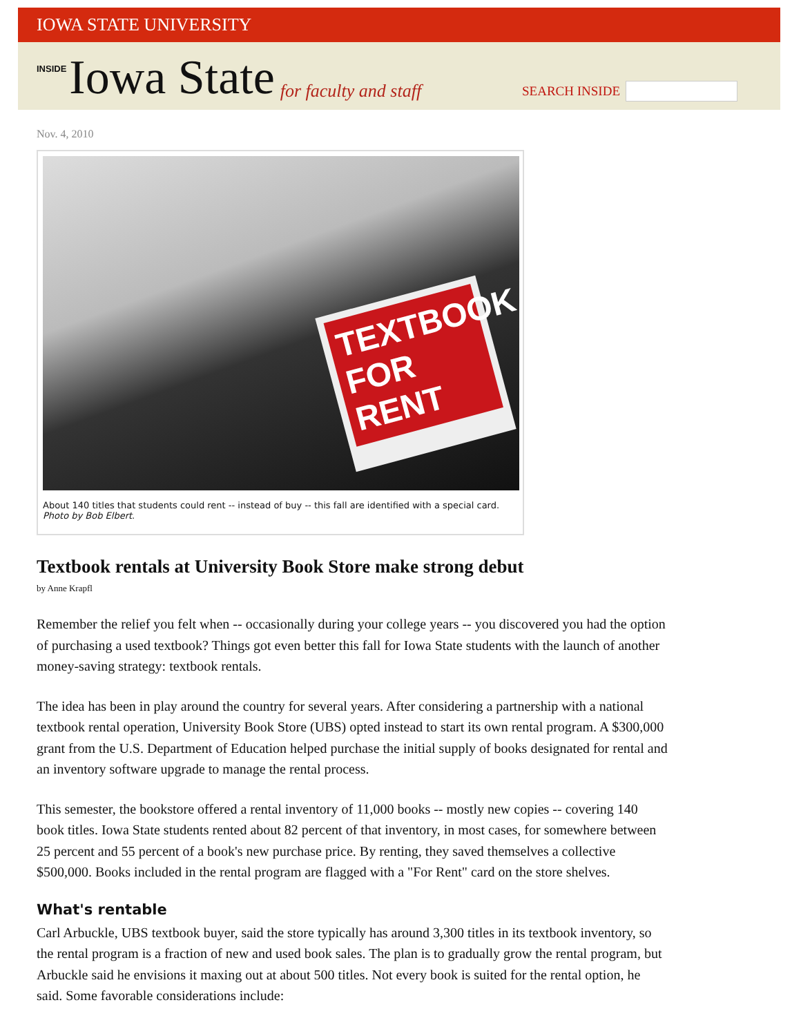IOWA STATE UNIVERSITY
INSIDE Iowa State for faculty and staff
SEARCH INSIDE
Nov. 4, 2010
TEXTBOOK FOR RENT
About 140 titles that students could rent -- instead of buy -- this fall are identified with a special card. Photo by Bob Elbert.
Textbook rentals at University Book Store make strong debut
by Anne Krapfl
Remember the relief you felt when -- occasionally during your college years -- you discovered you had the option of purchasing a used textbook? Things got even better this fall for Iowa State students with the launch of another money-saving strategy: textbook rentals.
The idea has been in play around the country for several years. After considering a partnership with a national textbook rental operation, University Book Store (UBS) opted instead to start its own rental program. A $300,000 grant from the U.S. Department of Education helped purchase the initial supply of books designated for rental and an inventory software upgrade to manage the rental process.
This semester, the bookstore offered a rental inventory of 11,000 books -- mostly new copies -- covering 140 book titles. Iowa State students rented about 82 percent of that inventory, in most cases, for somewhere between 25 percent and 55 percent of a book's new purchase price. By renting, they saved themselves a collective $500,000. Books included in the rental program are flagged with a "For Rent" card on the store shelves.
What's rentable
Carl Arbuckle, UBS textbook buyer, said the store typically has around 3,300 titles in its textbook inventory, so the rental program is a fraction of new and used book sales. The plan is to gradually grow the rental program, but Arbuckle said he envisions it maxing out at about 500 titles. Not every book is suited for the rental option, he said. Some favorable considerations include: